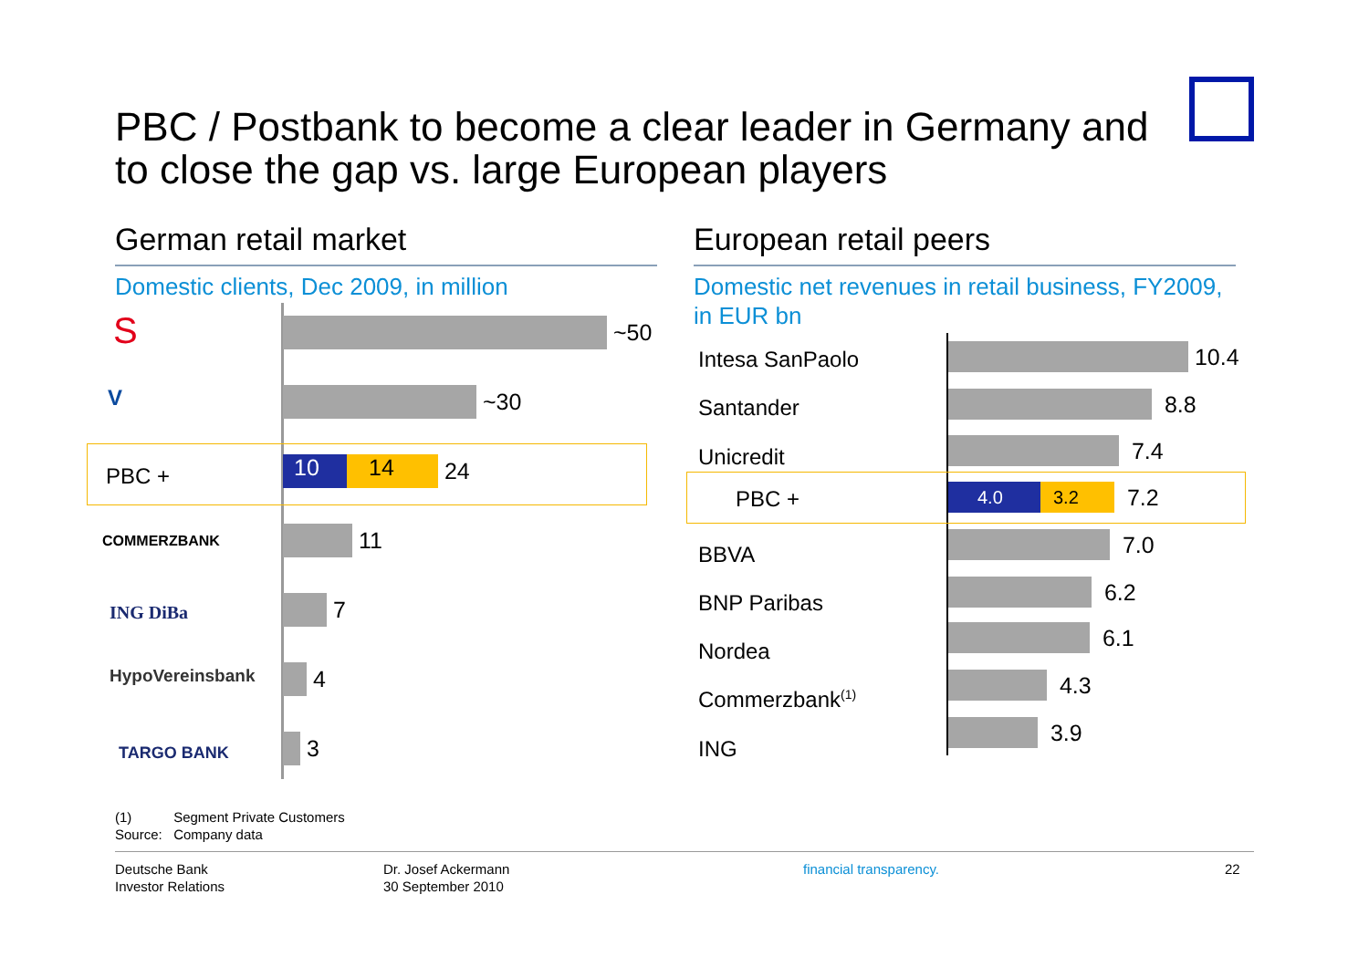PBC / Postbank to become a clear leader in Germany and to close the gap vs. large European players
German retail market
Domestic clients, Dec 2009, in million
European retail peers
Domestic net revenues in retail business, FY2009, in EUR bn
S ~50
V ~30
PBC +
10 14
24
COMMERZBANK 11
ING DiBa 7
HypoVereinsbank 4
TARGO BANK 3
Intesa SanPaolo 10.4
Santander 8.8
Unicredit 7.4
PBC +
4.0 3.2
7.2
BBVA 7.0
BNP Paribas 6.2
Nordea
6.1
Commerzbank<sup>(1)</sup>
4.3
ING
3.9
(1) Segment Private Customers
Source: Company data
Deutsche Bank
Investor Relations
Dr. Josef Ackermann
30 September 2010
financial transparency. 22